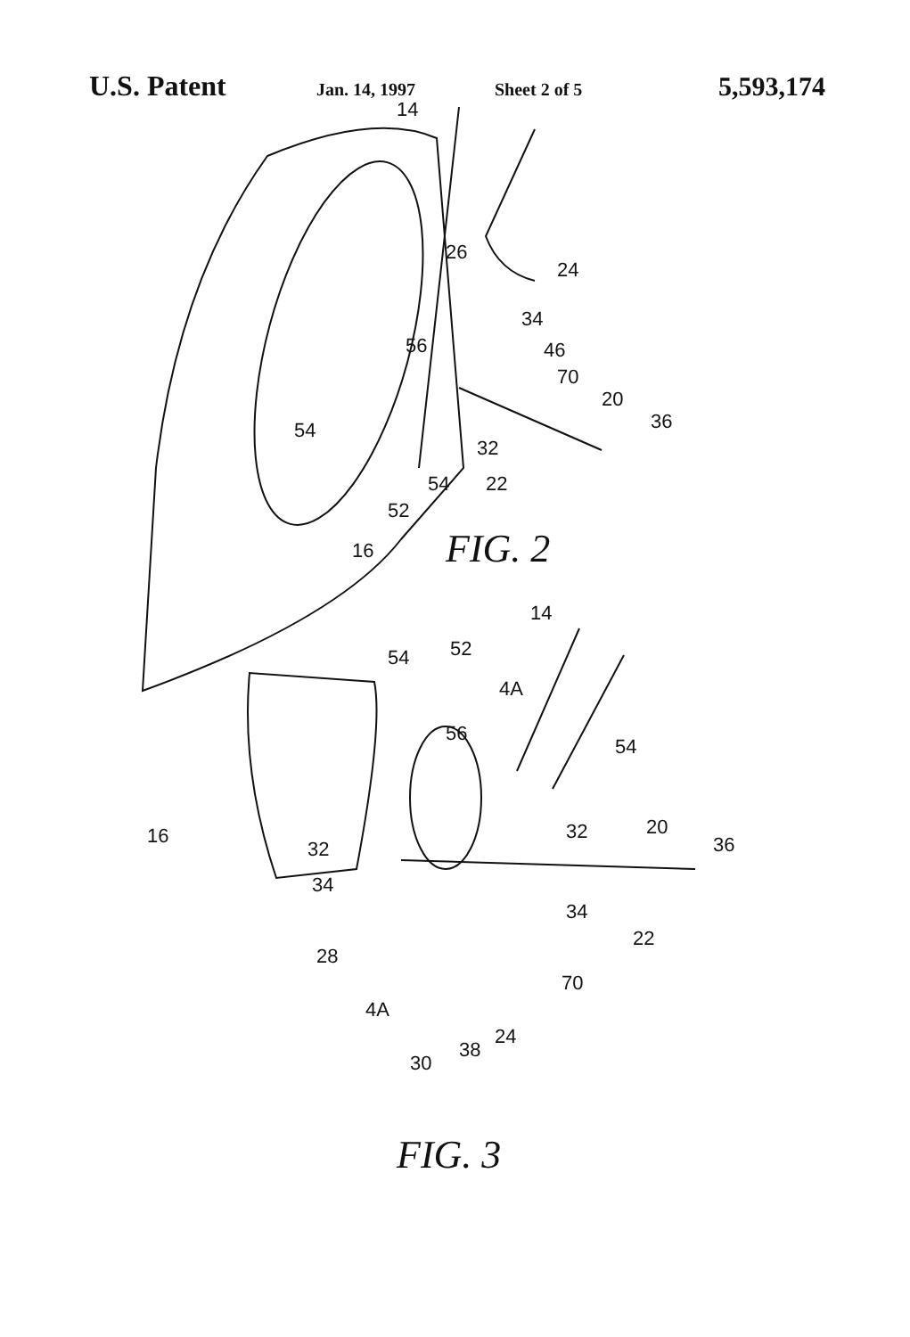U.S. Patent Jan. 14, 1997 Sheet 2 of 5 5,593,174
14
26
24
34
56
46
70
20
36
54
32
54
22
52
16
FIG. 2
14
54
52
4A
56
54
16
32
32
20
36
34
34
22
28
70
4A
24
38
30
FIG. 3